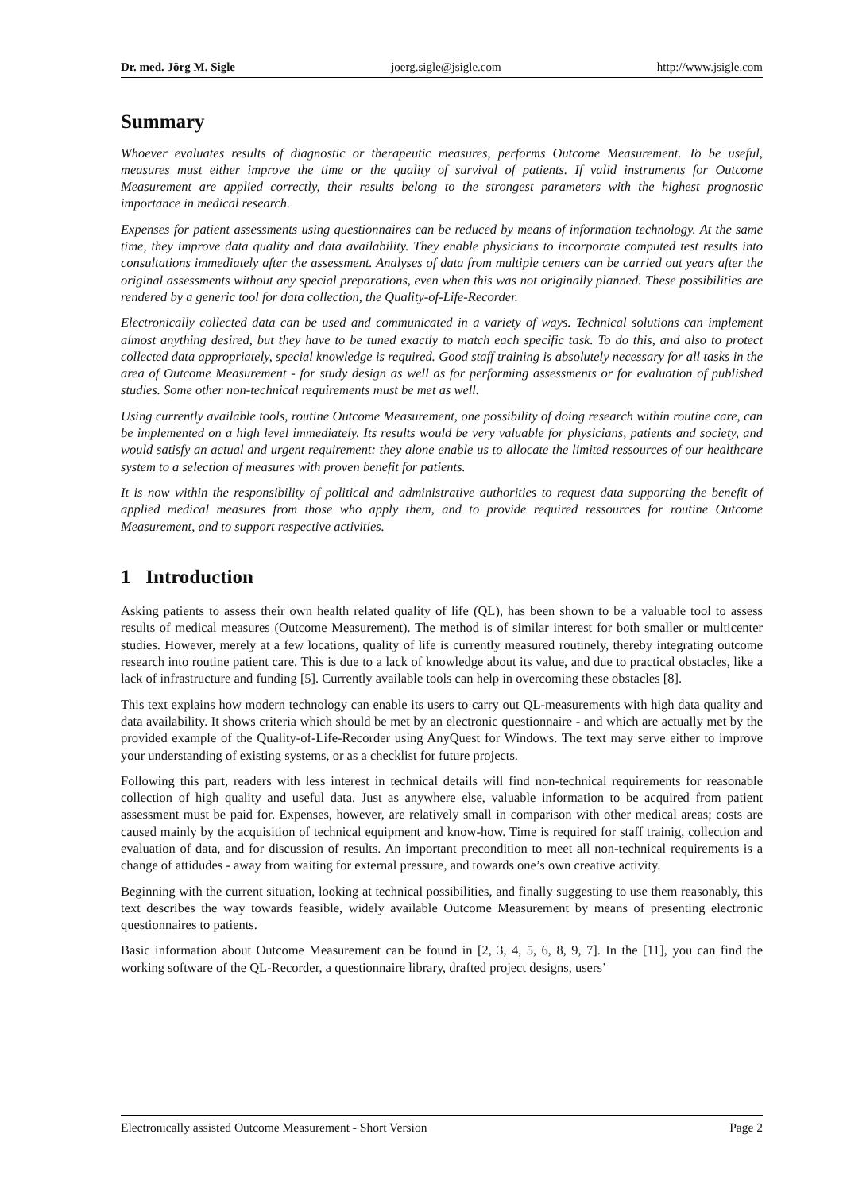Dr. med. Jörg M. Sigle joerg.sigle@jsigle.com http://www.jsigle.com
Summary
Whoever evaluates results of diagnostic or therapeutic measures, performs Outcome Measurement. To be useful, measures must either improve the time or the quality of survival of patients. If valid instruments for Outcome Measurement are applied correctly, their results belong to the strongest parameters with the highest prognostic importance in medical research.
Expenses for patient assessments using questionnaires can be reduced by means of information technology. At the same time, they improve data quality and data availability. They enable physicians to incorporate computed test results into consultations immediately after the assessment. Analyses of data from multiple centers can be carried out years after the original assessments without any special preparations, even when this was not originally planned. These possibilities are rendered by a generic tool for data collection, the Quality-of-Life-Recorder.
Electronically collected data can be used and communicated in a variety of ways. Technical solutions can implement almost anything desired, but they have to be tuned exactly to match each specific task. To do this, and also to protect collected data appropriately, special knowledge is required. Good staff training is absolutely necessary for all tasks in the area of Outcome Measurement - for study design as well as for performing assessments or for evaluation of published studies. Some other non-technical requirements must be met as well.
Using currently available tools, routine Outcome Measurement, one possibility of doing research within routine care, can be implemented on a high level immediately. Its results would be very valuable for physicians, patients and society, and would satisfy an actual and urgent requirement: they alone enable us to allocate the limited ressources of our healthcare system to a selection of measures with proven benefit for patients.
It is now within the responsibility of political and administrative authorities to request data supporting the benefit of applied medical measures from those who apply them, and to provide required ressources for routine Outcome Measurement, and to support respective activities.
1 Introduction
Asking patients to assess their own health related quality of life (QL), has been shown to be a valuable tool to assess results of medical measures (Outcome Measurement). The method is of similar interest for both smaller or multicenter studies. However, merely at a few locations, quality of life is currently measured routinely, thereby integrating outcome research into routine patient care. This is due to a lack of knowledge about its value, and due to practical obstacles, like a lack of infrastructure and funding [5]. Currently available tools can help in overcoming these obstacles [8].
This text explains how modern technology can enable its users to carry out QL-measurements with high data quality and data availability. It shows criteria which should be met by an electronic questionnaire - and which are actually met by the provided example of the Quality-of-Life-Recorder using AnyQuest for Windows. The text may serve either to improve your understanding of existing systems, or as a checklist for future projects.
Following this part, readers with less interest in technical details will find non-technical requirements for reasonable collection of high quality and useful data. Just as anywhere else, valuable information to be acquired from patient assessment must be paid for. Expenses, however, are relatively small in comparison with other medical areas; costs are caused mainly by the acquisition of technical equipment and know-how. Time is required for staff trainig, collection and evaluation of data, and for discussion of results. An important precondition to meet all non-technical requirements is a change of attidudes - away from waiting for external pressure, and towards one’s own creative activity.
Beginning with the current situation, looking at technical possibilities, and finally suggesting to use them reasonably, this text describes the way towards feasible, widely available Outcome Measurement by means of presenting electronic questionnaires to patients.
Basic information about Outcome Measurement can be found in [2, 3, 4, 5, 6, 8, 9, 7]. In the [11], you can find the working software of the QL-Recorder, a questionnaire library, drafted project designs, users’
Electronically assisted Outcome Measurement - Short Version Page 2